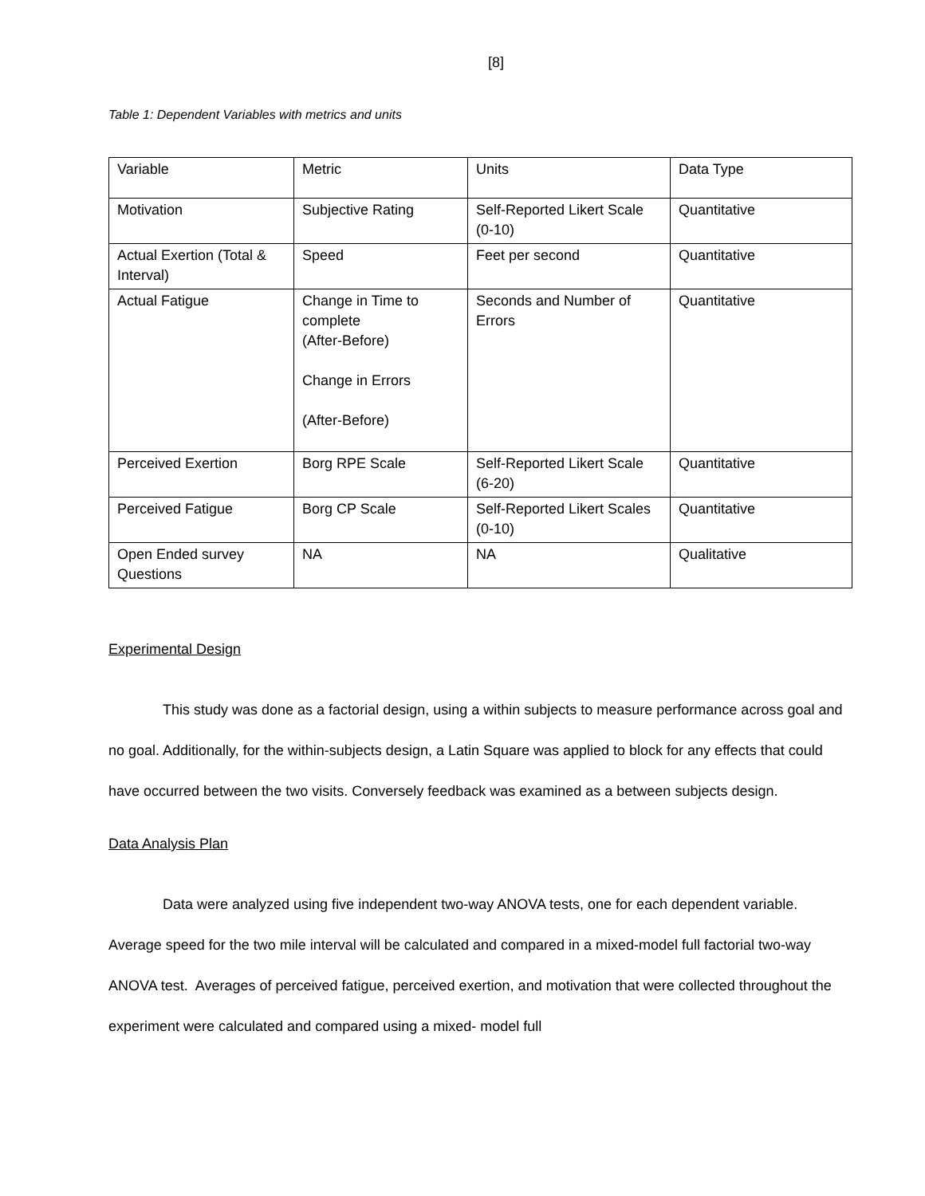[8]
Table 1: Dependent Variables with metrics and units
| Variable | Metric | Units | Data Type |
| Motivation | Subjective Rating | Self-Reported Likert Scale (0-10) | Quantitative |
| Actual Exertion (Total & Interval) | Speed | Feet per second | Quantitative |
| Actual Fatigue | Change in Time to complete (After-Before) Change in Errors (After-Before) | Seconds and Number of Errors | Quantitative |
| Perceived Exertion | Borg RPE Scale | Self-Reported Likert Scale (6-20) | Quantitative |
| Perceived Fatigue | Borg CP Scale | Self-Reported Likert Scales (0-10) | Quantitative |
| Open Ended survey Questions | NA | NA | Qualitative |
Experimental Design
This study was done as a factorial design, using a within subjects to measure performance across goal and no goal. Additionally, for the within-subjects design, a Latin Square was applied to block for any effects that could have occurred between the two visits. Conversely feedback was examined as a between subjects design.
Data Analysis Plan
Data were analyzed using five independent two-way ANOVA tests, one for each dependent variable. Average speed for the two mile interval will be calculated and compared in a mixed-model full factorial two-way ANOVA test. Averages of perceived fatigue, perceived exertion, and motivation that were collected throughout the experiment were calculated and compared using a mixed- model full